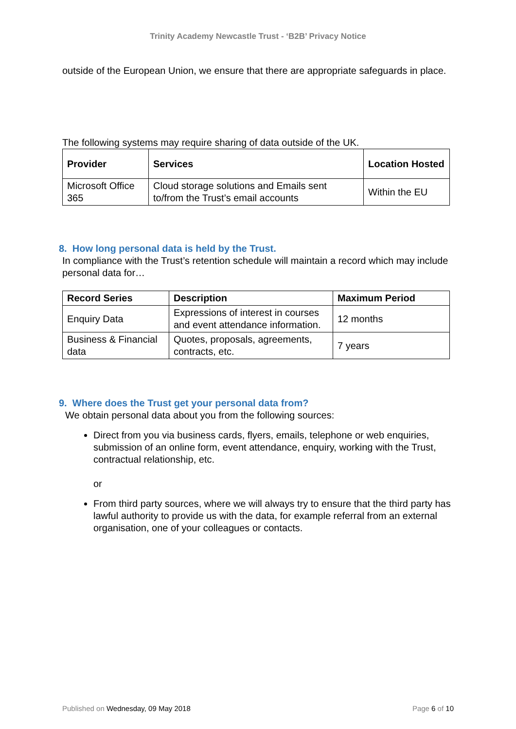Trinity Academy Newcastle Trust - ‘B2B’ Privacy Notice
outside of the European Union, we ensure that there are appropriate safeguards in place.
The following systems may require sharing of data outside of the UK.
| Provider | Services | Location Hosted |
| --- | --- | --- |
| Microsoft Office 365 | Cloud storage solutions and Emails sent to/from the Trust’s email accounts | Within the EU |
8. How long personal data is held by the Trust.
In compliance with the Trust’s retention schedule will maintain a record which may include personal data for…
| Record Series | Description | Maximum Period |
| --- | --- | --- |
| Enquiry Data | Expressions of interest in courses and event attendance information. | 12 months |
| Business & Financial data | Quotes, proposals, agreements, contracts, etc. | 7 years |
9. Where does the Trust get your personal data from?
We obtain personal data about you from the following sources:
Direct from you via business cards, flyers, emails, telephone or web enquiries, submission of an online form, event attendance, enquiry, working with the Trust, contractual relationship, etc.
or
From third party sources, where we will always try to ensure that the third party has lawful authority to provide us with the data, for example referral from an external organisation, one of your colleagues or contacts.
Published on Wednesday, 09 May 2018 Page 6 of 10